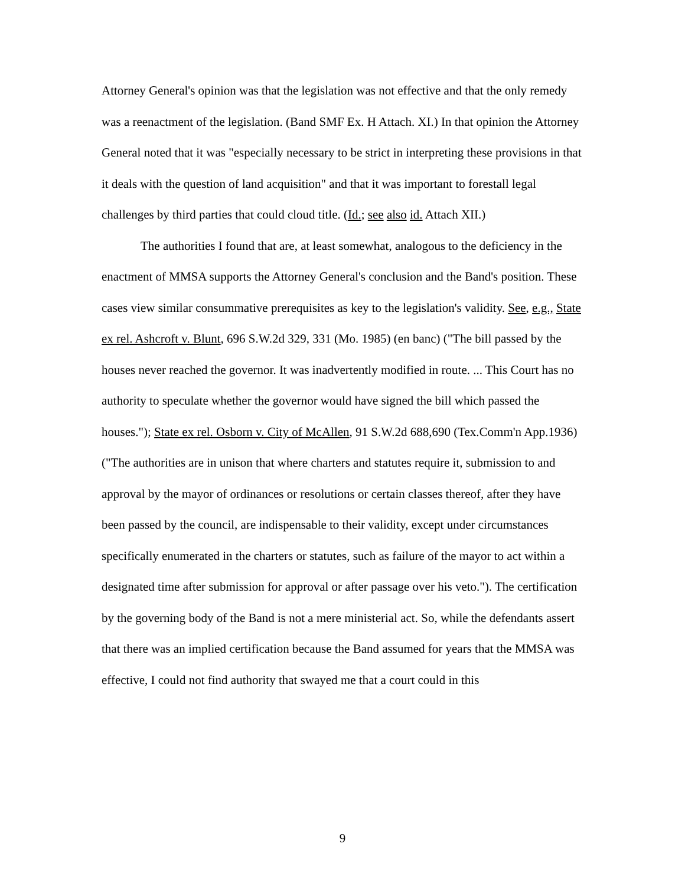Attorney General's opinion was that the legislation was not effective and that the only remedy was a reenactment of the legislation. (Band SMF Ex. H Attach. XI.) In that opinion the Attorney General noted that it was "especially necessary to be strict in interpreting these provisions in that it deals with the question of land acquisition" and that it was important to forestall legal challenges by third parties that could cloud title. (Id.; see also id. Attach XII.)
The authorities I found that are, at least somewhat, analogous to the deficiency in the enactment of MMSA supports the Attorney General's conclusion and the Band's position. These cases view similar consummative prerequisites as key to the legislation's validity. See, e.g., State ex rel. Ashcroft v. Blunt, 696 S.W.2d 329, 331 (Mo. 1985) (en banc) ("The bill passed by the houses never reached the governor. It was inadvertently modified in route. ... This Court has no authority to speculate whether the governor would have signed the bill which passed the houses."); State ex rel. Osborn v. City of McAllen, 91 S.W.2d 688,690 (Tex.Comm'n App.1936) ("The authorities are in unison that where charters and statutes require it, submission to and approval by the mayor of ordinances or resolutions or certain classes thereof, after they have been passed by the council, are indispensable to their validity, except under circumstances specifically enumerated in the charters or statutes, such as failure of the mayor to act within a designated time after submission for approval or after passage over his veto."). The certification by the governing body of the Band is not a mere ministerial act. So, while the defendants assert that there was an implied certification because the Band assumed for years that the MMSA was effective, I could not find authority that swayed me that a court could in this
9